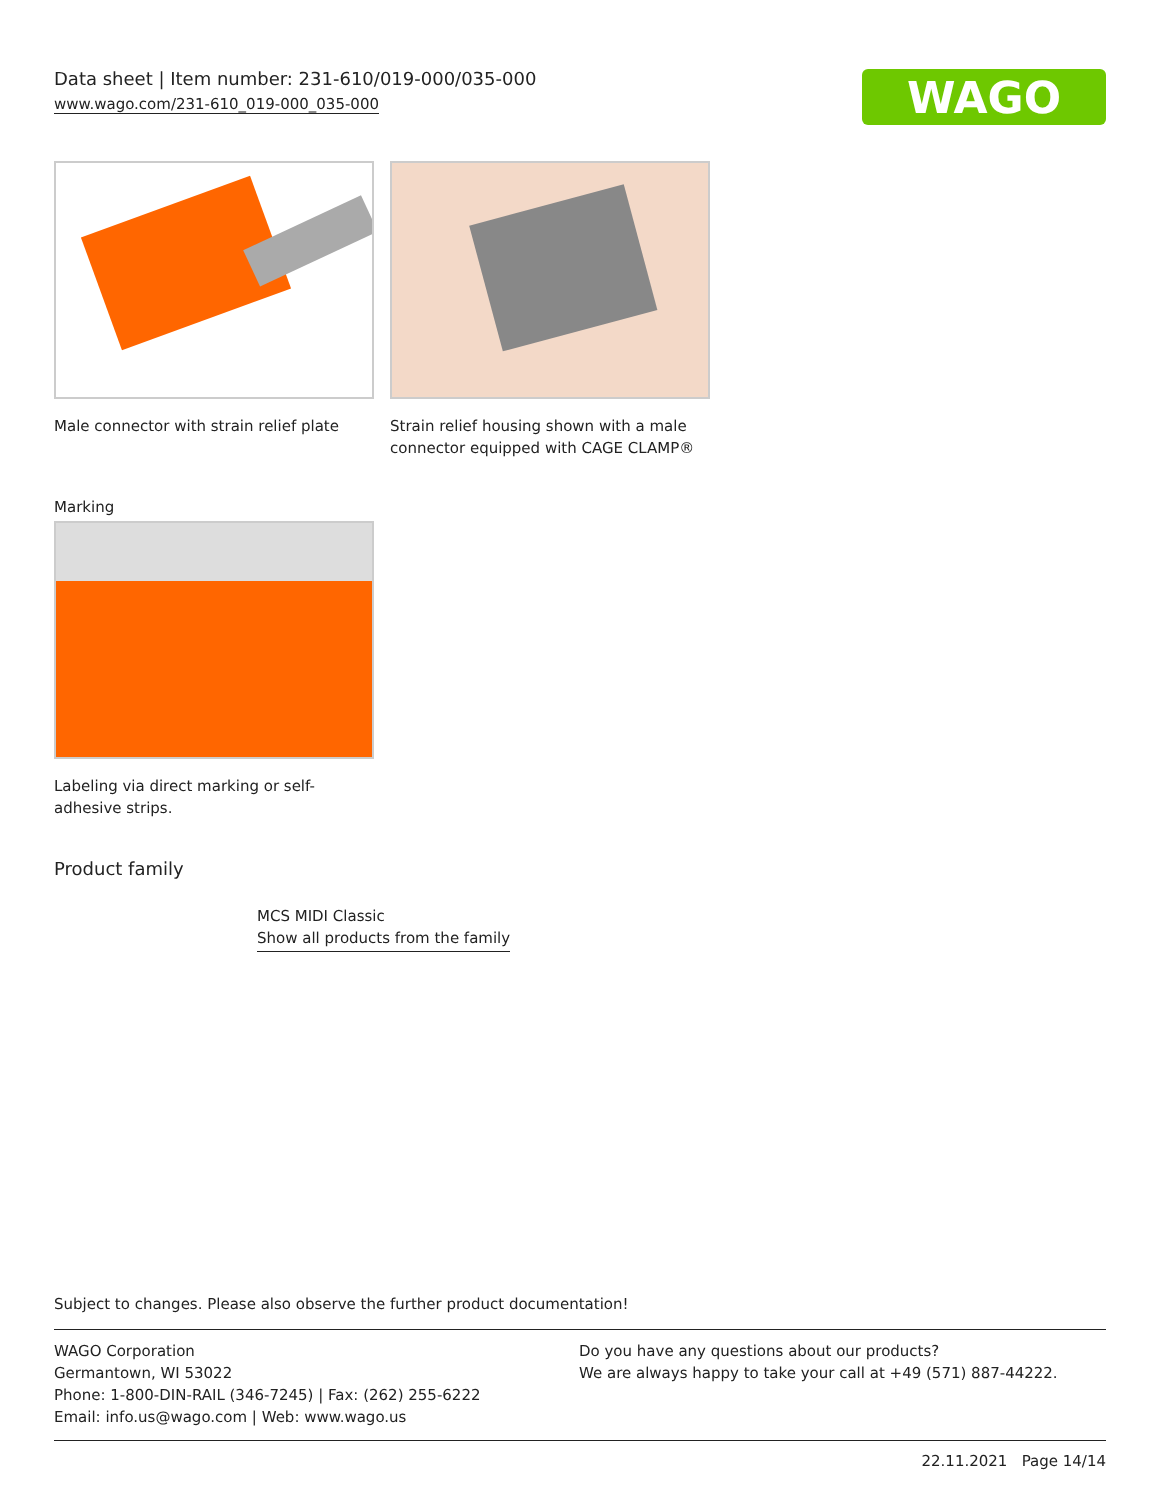Data sheet | Item number: 231-610/019-000/035-000
www.wago.com/231-610_019-000_035-000
WAGO
Male connector with strain relief plate
Strain relief housing shown with a male connector equipped with CAGE CLAMP®
Marking
Labeling via direct marking or self-adhesive strips.
Product family
MCS MIDI Classic
Show all products from the family
Subject to changes. Please also observe the further product documentation!
WAGO Corporation
Germantown, WI 53022
Phone: 1-800-DIN-RAIL (346-7245) | Fax: (262) 255-6222
Email: info.us@wago.com | Web: www.wago.us
Do you have any questions about our products?
We are always happy to take your call at +49 (571) 887-44222.
22.11.2021 Page 14/14